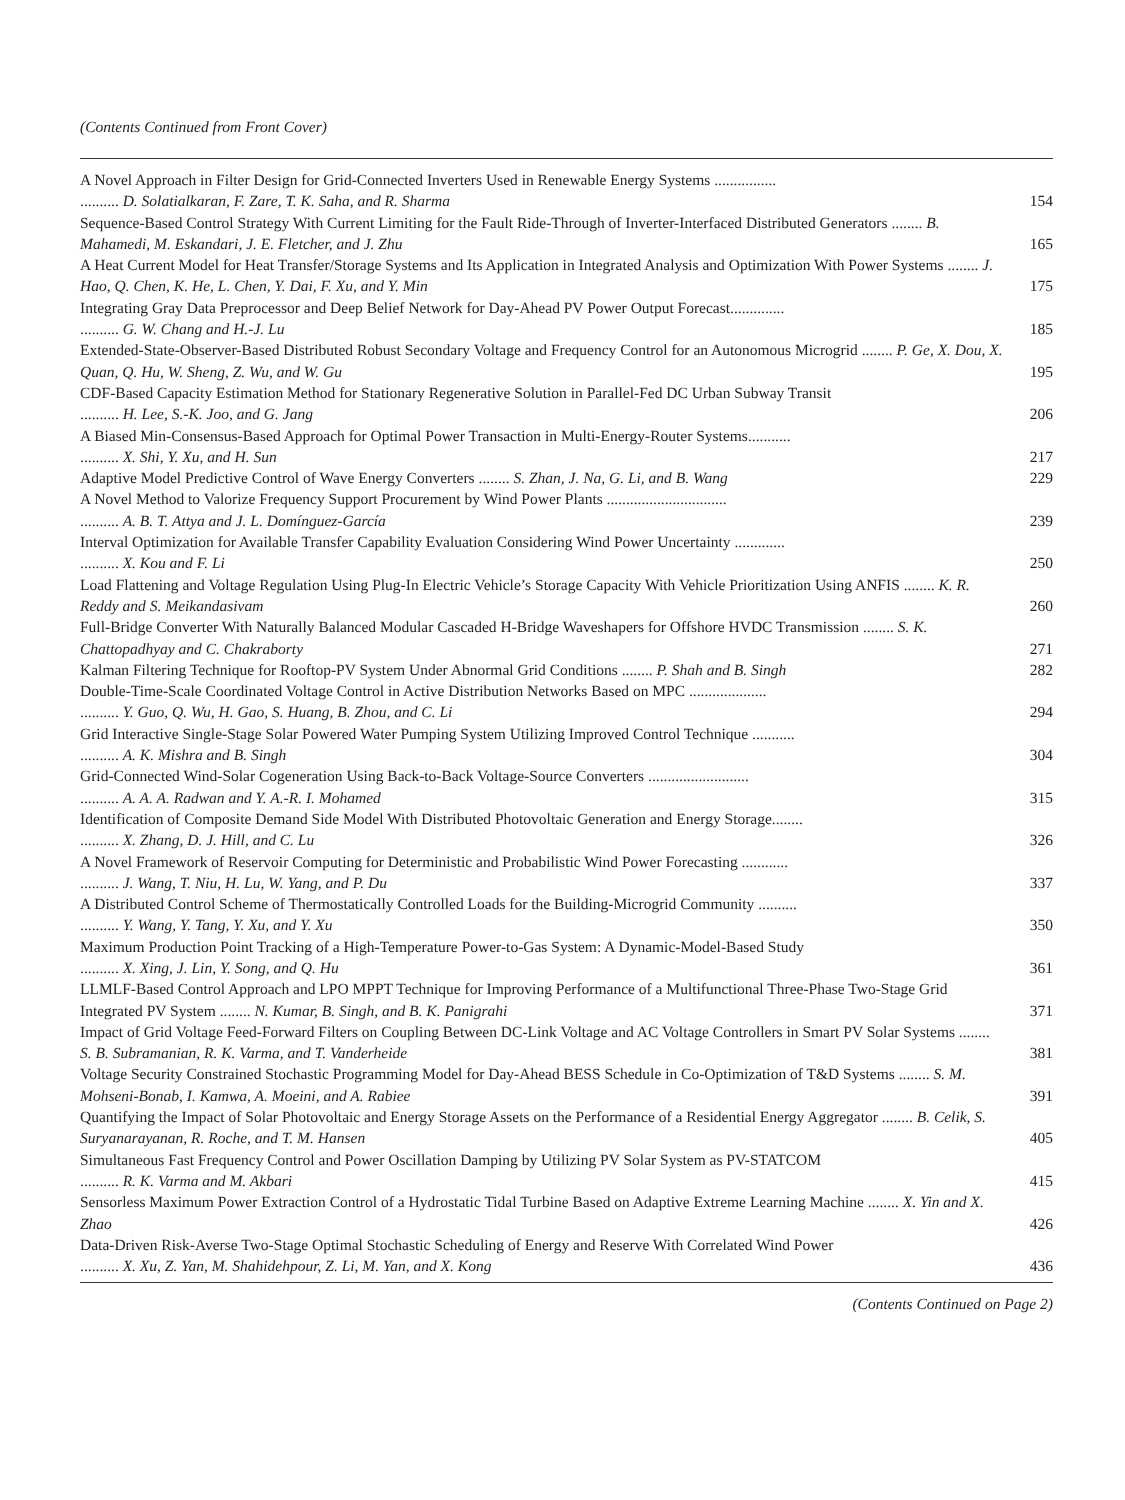(Contents Continued from Front Cover)
A Novel Approach in Filter Design for Grid-Connected Inverters Used in Renewable Energy Systems ................
.......... D. Solatialkaran, F. Zare, T. K. Saha, and R. Sharma
154
Sequence-Based Control Strategy With Current Limiting for the Fault Ride-Through of Inverter-Interfaced Distributed Generators ........ B. Mahamedi, M. Eskandari, J. E. Fletcher, and J. Zhu
165
A Heat Current Model for Heat Transfer/Storage Systems and Its Application in Integrated Analysis and Optimization With Power Systems ........ J. Hao, Q. Chen, K. He, L. Chen, Y. Dai, F. Xu, and Y. Min
175
Integrating Gray Data Preprocessor and Deep Belief Network for Day-Ahead PV Power Output Forecast..............
.......... G. W. Chang and H.-J. Lu
185
Extended-State-Observer-Based Distributed Robust Secondary Voltage and Frequency Control for an Autonomous Microgrid ........ P. Ge, X. Dou, X. Quan, Q. Hu, W. Sheng, Z. Wu, and W. Gu
195
CDF-Based Capacity Estimation Method for Stationary Regenerative Solution in Parallel-Fed DC Urban Subway Transit
.......... H. Lee, S.-K. Joo, and G. Jang
206
A Biased Min-Consensus-Based Approach for Optimal Power Transaction in Multi-Energy-Router Systems...........
.......... X. Shi, Y. Xu, and H. Sun
217
Adaptive Model Predictive Control of Wave Energy Converters ........ S. Zhan, J. Na, G. Li, and B. Wang
229
A Novel Method to Valorize Frequency Support Procurement by Wind Power Plants ...............................
.......... A. B. T. Attya and J. L. Domínguez-García
239
Interval Optimization for Available Transfer Capability Evaluation Considering Wind Power Uncertainty .............
.......... X. Kou and F. Li
250
Load Flattening and Voltage Regulation Using Plug-In Electric Vehicle’s Storage Capacity With Vehicle Prioritization Using ANFIS ........ K. R. Reddy and S. Meikandasivam
260
Full-Bridge Converter With Naturally Balanced Modular Cascaded H-Bridge Waveshapers for Offshore HVDC Transmission ........ S. K. Chattopadhyay and C. Chakraborty
271
Kalman Filtering Technique for Rooftop-PV System Under Abnormal Grid Conditions ........ P. Shah and B. Singh
282
Double-Time-Scale Coordinated Voltage Control in Active Distribution Networks Based on MPC ....................
.......... Y. Guo, Q. Wu, H. Gao, S. Huang, B. Zhou, and C. Li
294
Grid Interactive Single-Stage Solar Powered Water Pumping System Utilizing Improved Control Technique ...........
.......... A. K. Mishra and B. Singh
304
Grid-Connected Wind-Solar Cogeneration Using Back-to-Back Voltage-Source Converters ..........................
.......... A. A. A. Radwan and Y. A.-R. I. Mohamed
315
Identification of Composite Demand Side Model With Distributed Photovoltaic Generation and Energy Storage........
.......... X. Zhang, D. J. Hill, and C. Lu
326
A Novel Framework of Reservoir Computing for Deterministic and Probabilistic Wind Power Forecasting ............
.......... J. Wang, T. Niu, H. Lu, W. Yang, and P. Du
337
A Distributed Control Scheme of Thermostatically Controlled Loads for the Building-Microgrid Community ..........
.......... Y. Wang, Y. Tang, Y. Xu, and Y. Xu
350
Maximum Production Point Tracking of a High-Temperature Power-to-Gas System: A Dynamic-Model-Based Study
.......... X. Xing, J. Lin, Y. Song, and Q. Hu
361
LLMLF-Based Control Approach and LPO MPPT Technique for Improving Performance of a Multifunctional Three-Phase Two-Stage Grid Integrated PV System ........ N. Kumar, B. Singh, and B. K. Panigrahi
371
Impact of Grid Voltage Feed-Forward Filters on Coupling Between DC-Link Voltage and AC Voltage Controllers in Smart PV Solar Systems ........ S. B. Subramanian, R. K. Varma, and T. Vanderheide
381
Voltage Security Constrained Stochastic Programming Model for Day-Ahead BESS Schedule in Co-Optimization of T&D Systems ........ S. M. Mohseni-Bonab, I. Kamwa, A. Moeini, and A. Rabiee
391
Quantifying the Impact of Solar Photovoltaic and Energy Storage Assets on the Performance of a Residential Energy Aggregator ........ B. Celik, S. Suryanarayanan, R. Roche, and T. M. Hansen
405
Simultaneous Fast Frequency Control and Power Oscillation Damping by Utilizing PV Solar System as PV-STATCOM
.......... R. K. Varma and M. Akbari
415
Sensorless Maximum Power Extraction Control of a Hydrostatic Tidal Turbine Based on Adaptive Extreme Learning Machine ........ X. Yin and X. Zhao
426
Data-Driven Risk-Averse Two-Stage Optimal Stochastic Scheduling of Energy and Reserve With Correlated Wind Power
.......... X. Xu, Z. Yan, M. Shahidehpour, Z. Li, M. Yan, and X. Kong
436
(Contents Continued on Page 2)